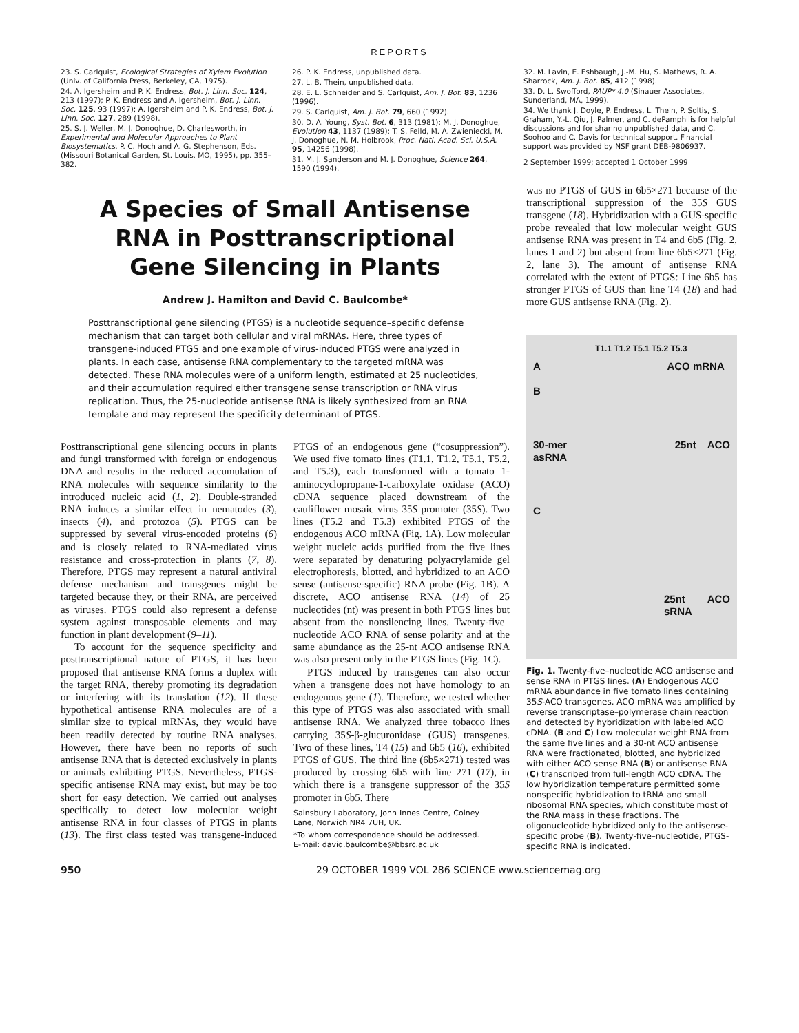REPORTS
23. S. Carlquist, Ecological Strategies of Xylem Evolution (Univ. of California Press, Berkeley, CA, 1975).
24. A. Igersheim and P. K. Endress, Bot. J. Linn. Soc. 124, 213 (1997); P. K. Endress and A. Igersheim, Bot. J. Linn. Soc. 125, 93 (1997); A. Igersheim and P. K. Endress, Bot. J. Linn. Soc. 127, 289 (1998).
25. S. J. Weller, M. J. Donoghue, D. Charlesworth, in Experimental and Molecular Approaches to Plant Biosystematics, P. C. Hoch and A. G. Stephenson, Eds. (Missouri Botanical Garden, St. Louis, MO, 1995), pp. 355–382.
26. P. K. Endress, unpublished data.
27. L. B. Thein, unpublished data.
28. E. L. Schneider and S. Carlquist, Am. J. Bot. 83, 1236 (1996).
29. S. Carlquist, Am. J. Bot. 79, 660 (1992).
30. D. A. Young, Syst. Bot. 6, 313 (1981); M. J. Donoghue, Evolution 43, 1137 (1989); T. S. Feild, M. A. Zwieniecki, M. J. Donoghue, N. M. Holbrook, Proc. Natl. Acad. Sci. U.S.A. 95, 14256 (1998).
31. M. J. Sanderson and M. J. Donoghue, Science 264, 1590 (1994).
32. M. Lavin, E. Eshbaugh, J.-M. Hu, S. Mathews, R. A. Sharrock, Am. J. Bot. 85, 412 (1998).
33. D. L. Swofford, PAUP* 4.0 (Sinauer Associates, Sunderland, MA, 1999).
34. We thank J. Doyle, P. Endress, L. Thein, P. Soltis, S. Graham, Y.-L. Qiu, J. Palmer, and C. dePamphilis for helpful discussions and for sharing unpublished data, and C. Soohoo and C. Davis for technical support. Financial support was provided by NSF grant DEB-9806937.
2 September 1999; accepted 1 October 1999
A Species of Small Antisense
RNA in Posttranscriptional
Gene Silencing in Plants
Andrew J. Hamilton and David C. Baulcombe*
Posttranscriptional gene silencing (PTGS) is a nucleotide sequence–specific defense mechanism that can target both cellular and viral mRNAs. Here, three types of transgene-induced PTGS and one example of virus-induced PTGS were analyzed in plants. In each case, antisense RNA complementary to the targeted mRNA was detected. These RNA molecules were of a uniform length, estimated at 25 nucleotides, and their accumulation required either transgene sense transcription or RNA virus replication. Thus, the 25-nucleotide antisense RNA is likely synthesized from an RNA template and may represent the specificity determinant of PTGS.
Posttranscriptional gene silencing occurs in plants and fungi transformed with foreign or endogenous DNA and results in the reduced accumulation of RNA molecules with sequence similarity to the introduced nucleic acid (1, 2). Double-stranded RNA induces a similar effect in nematodes (3), insects (4), and protozoa (5). PTGS can be suppressed by several virus-encoded proteins (6) and is closely related to RNA-mediated virus resistance and cross-protection in plants (7, 8). Therefore, PTGS may represent a natural antiviral defense mechanism and transgenes might be targeted because they, or their RNA, are perceived as viruses. PTGS could also represent a defense system against transposable elements and may function in plant development (9–11).
To account for the sequence specificity and posttranscriptional nature of PTGS, it has been proposed that antisense RNA forms a duplex with the target RNA, thereby promoting its degradation or interfering with its translation (12). If these hypothetical antisense RNA molecules are of a similar size to typical mRNAs, they would have been readily detected by routine RNA analyses. However, there have been no reports of such antisense RNA that is detected exclusively in plants or animals exhibiting PTGS. Nevertheless, PTGS-specific antisense RNA may exist, but may be too short for easy detection. We carried out analyses specifically to detect low molecular weight antisense RNA in four classes of PTGS in plants (13). The first class tested was transgene-induced PTGS of an endogenous gene (“cosuppression”). We used five tomato lines (T1.1, T1.2, T5.1, T5.2, and T5.3), each transformed with a tomato 1-aminocyclopropane-1-carboxylate oxidase (ACO) cDNA sequence placed downstream of the cauliflower mosaic virus 35S promoter (35S). Two lines (T5.2 and T5.3) exhibited PTGS of the endogenous ACO mRNA (Fig. 1A). Low molecular weight nucleic acids purified from the five lines were separated by denaturing polyacrylamide gel electrophoresis, blotted, and hybridized to an ACO sense (antisense-specific) RNA probe (Fig. 1B). A discrete, ACO antisense RNA (14) of 25 nucleotides (nt) was present in both PTGS lines but absent from the nonsilencing lines. Twenty-five–nucleotide ACO RNA of sense polarity and at the same abundance as the 25-nt ACO antisense RNA was also present only in the PTGS lines (Fig. 1C).
PTGS induced by transgenes can also occur when a transgene does not have homology to an endogenous gene (1). Therefore, we tested whether this type of PTGS was also associated with small antisense RNA. We analyzed three tobacco lines carrying 35S-β-glucuronidase (GUS) transgenes. Two of these lines, T4 (15) and 6b5 (16), exhibited PTGS of GUS. The third line (6b5×271) tested was produced by crossing 6b5 with line 271 (17), in which there is a transgene suppressor of the 35S promoter in 6b5. There
Sainsbury Laboratory, John Innes Centre, Colney Lane, Norwich NR4 7UH, UK.
*To whom correspondence should be addressed. E-mail: david.baulcombe@bbsrc.ac.uk
was no PTGS of GUS in 6b5×271 because of the transcriptional suppression of the 35S GUS transgene (18). Hybridization with a GUS-specific probe revealed that low molecular weight GUS antisense RNA was present in T4 and 6b5 (Fig. 2, lanes 1 and 2) but absent from line 6b5×271 (Fig. 2, lane 3). The amount of antisense RNA correlated with the extent of PTGS: Line 6b5 has stronger PTGS of GUS than line T4 (18) and had more GUS antisense RNA (Fig. 2).
T1.1 T1.2 T5.1 T5.2 T5.3
A ACO mRNA
B
30-mer 25nt ACO asRNA
C
25nt ACO sRNA
Fig. 1. Twenty-five–nucleotide ACO antisense and sense RNA in PTGS lines. (A) Endogenous ACO mRNA abundance in five tomato lines containing 35S-ACO transgenes. ACO mRNA was amplified by reverse transcriptase–polymerase chain reaction and detected by hybridization with labeled ACO cDNA. (B and C) Low molecular weight RNA from the same five lines and a 30-nt ACO antisense RNA were fractionated, blotted, and hybridized with either ACO sense RNA (B) or antisense RNA (C) transcribed from full-length ACO cDNA. The low hybridization temperature permitted some nonspecific hybridization to tRNA and small ribosomal RNA species, which constitute most of the RNA mass in these fractions. The oligonucleotide hybridized only to the antisense-specific probe (B). Twenty-five–nucleotide, PTGS-specific RNA is indicated.
950 29 OCTOBER 1999 VOL 286 SCIENCE www.sciencemag.org